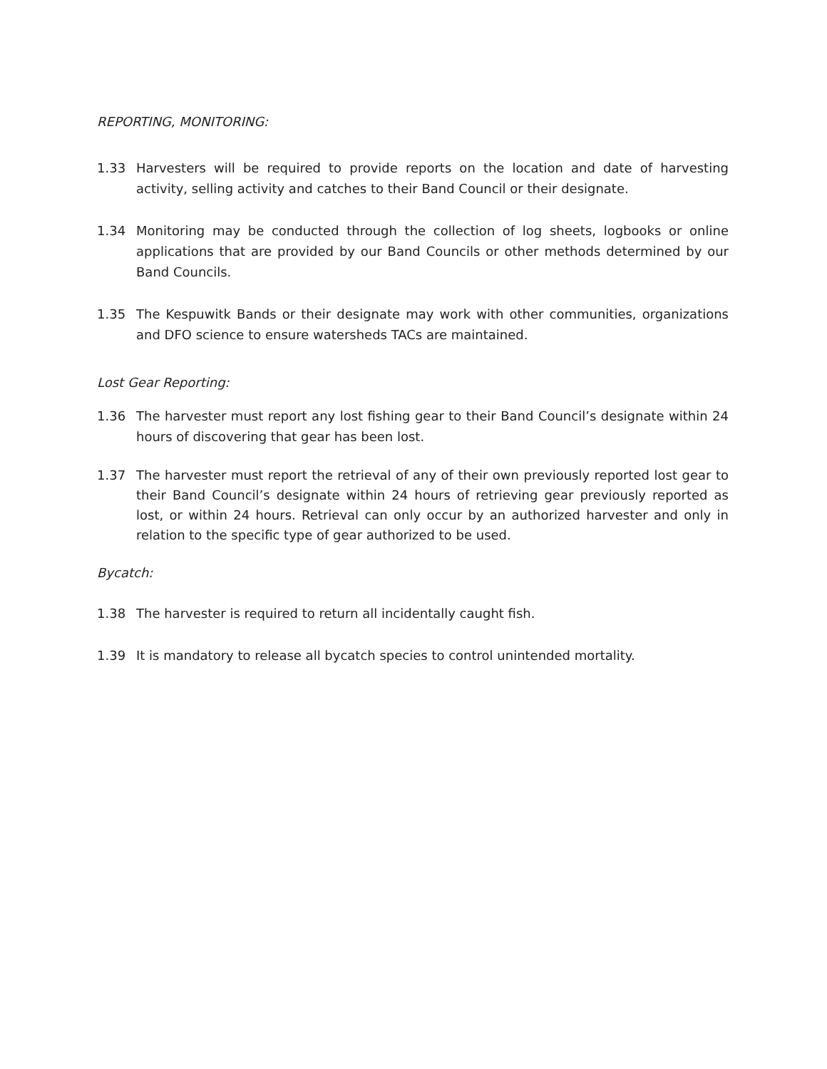REPORTING, MONITORING:
1.33 Harvesters will be required to provide reports on the location and date of harvesting activity, selling activity and catches to their Band Council or their designate.
1.34 Monitoring may be conducted through the collection of log sheets, logbooks or online applications that are provided by our Band Councils or other methods determined by our Band Councils.
1.35 The Kespuwitk Bands or their designate may work with other communities, organizations and DFO science to ensure watersheds TACs are maintained.
Lost Gear Reporting:
1.36 The harvester must report any lost fishing gear to their Band Council’s designate within 24 hours of discovering that gear has been lost.
1.37 The harvester must report the retrieval of any of their own previously reported lost gear to their Band Council’s designate within 24 hours of retrieving gear previously reported as lost, or within 24 hours. Retrieval can only occur by an authorized harvester and only in relation to the specific type of gear authorized to be used.
Bycatch:
1.38 The harvester is required to return all incidentally caught fish.
1.39 It is mandatory to release all bycatch species to control unintended mortality.